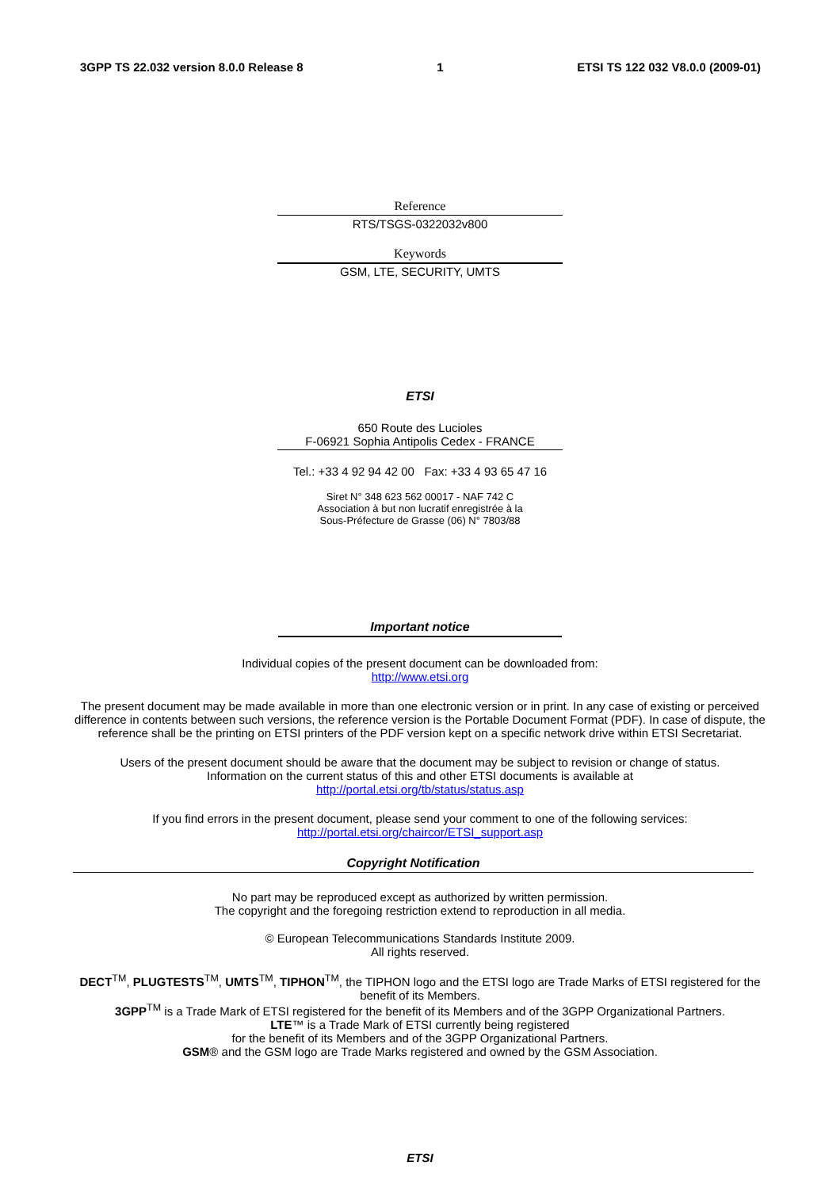3GPP TS 22.032 version 8.0.0 Release 8 1 ETSI TS 122 032 V8.0.0 (2009-01)
Reference
RTS/TSGS-0322032v800
Keywords
GSM, LTE, SECURITY, UMTS
ETSI
650 Route des Lucioles
F-06921 Sophia Antipolis Cedex - FRANCE
Tel.: +33 4 92 94 42 00 Fax: +33 4 93 65 47 16
Siret N° 348 623 562 00017 - NAF 742 C
Association à but non lucratif enregistrée à la
Sous-Préfecture de Grasse (06) N° 7803/88
Important notice
Individual copies of the present document can be downloaded from:
http://www.etsi.org
The present document may be made available in more than one electronic version or in print. In any case of existing or perceived difference in contents between such versions, the reference version is the Portable Document Format (PDF). In case of dispute, the reference shall be the printing on ETSI printers of the PDF version kept on a specific network drive within ETSI Secretariat.
Users of the present document should be aware that the document may be subject to revision or change of status.
Information on the current status of this and other ETSI documents is available at
http://portal.etsi.org/tb/status/status.asp
If you find errors in the present document, please send your comment to one of the following services:
http://portal.etsi.org/chaircor/ETSI_support.asp
Copyright Notification
No part may be reproduced except as authorized by written permission.
The copyright and the foregoing restriction extend to reproduction in all media.
© European Telecommunications Standards Institute 2009.
All rights reserved.
DECT<sup>TM</sup>, PLUGTESTS<sup>TM</sup>, UMTS<sup>TM</sup>, TIPHON<sup>TM</sup>, the TIPHON logo and the ETSI logo are Trade Marks of ETSI registered for the benefit of its Members.
3GPP<sup>TM</sup> is a Trade Mark of ETSI registered for the benefit of its Members and of the 3GPP Organizational Partners.
LTE™ is a Trade Mark of ETSI currently being registered
for the benefit of its Members and of the 3GPP Organizational Partners.
GSM® and the GSM logo are Trade Marks registered and owned by the GSM Association.
ETSI